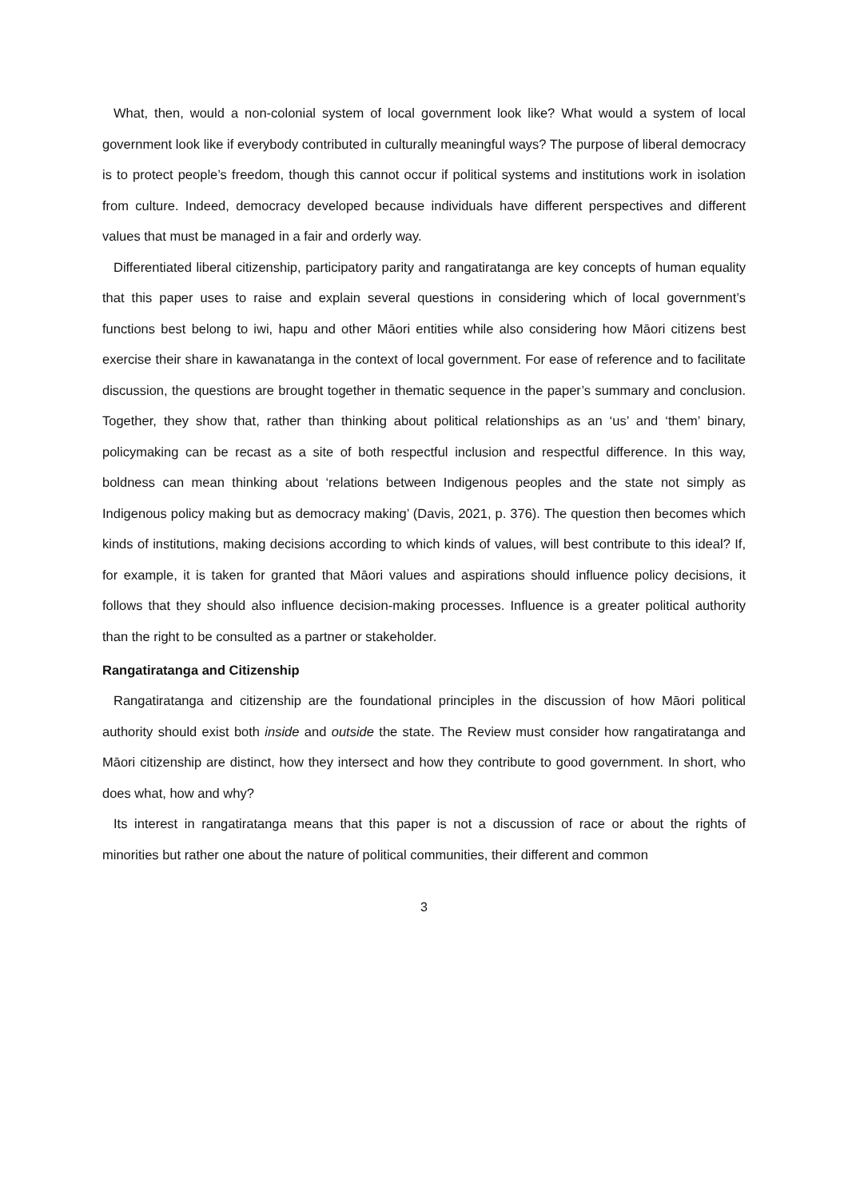What, then, would a non-colonial system of local government look like? What would a system of local government look like if everybody contributed in culturally meaningful ways? The purpose of liberal democracy is to protect people’s freedom, though this cannot occur if political systems and institutions work in isolation from culture. Indeed, democracy developed because individuals have different perspectives and different values that must be managed in a fair and orderly way.
Differentiated liberal citizenship, participatory parity and rangatiratanga are key concepts of human equality that this paper uses to raise and explain several questions in considering which of local government’s functions best belong to iwi, hapu and other Māori entities while also considering how Māori citizens best exercise their share in kawanatanga in the context of local government. For ease of reference and to facilitate discussion, the questions are brought together in thematic sequence in the paper’s summary and conclusion. Together, they show that, rather than thinking about political relationships as an ‘us’ and ‘them’ binary, policymaking can be recast as a site of both respectful inclusion and respectful difference. In this way, boldness can mean thinking about ‘relations between Indigenous peoples and the state not simply as Indigenous policy making but as democracy making’ (Davis, 2021, p. 376). The question then becomes which kinds of institutions, making decisions according to which kinds of values, will best contribute to this ideal? If, for example, it is taken for granted that Māori values and aspirations should influence policy decisions, it follows that they should also influence decision-making processes. Influence is a greater political authority than the right to be consulted as a partner or stakeholder.
Rangatiratanga and Citizenship
Rangatiratanga and citizenship are the foundational principles in the discussion of how Māori political authority should exist both inside and outside the state. The Review must consider how rangatiratanga and Māori citizenship are distinct, how they intersect and how they contribute to good government. In short, who does what, how and why?
Its interest in rangatiratanga means that this paper is not a discussion of race or about the rights of minorities but rather one about the nature of political communities, their different and common
3